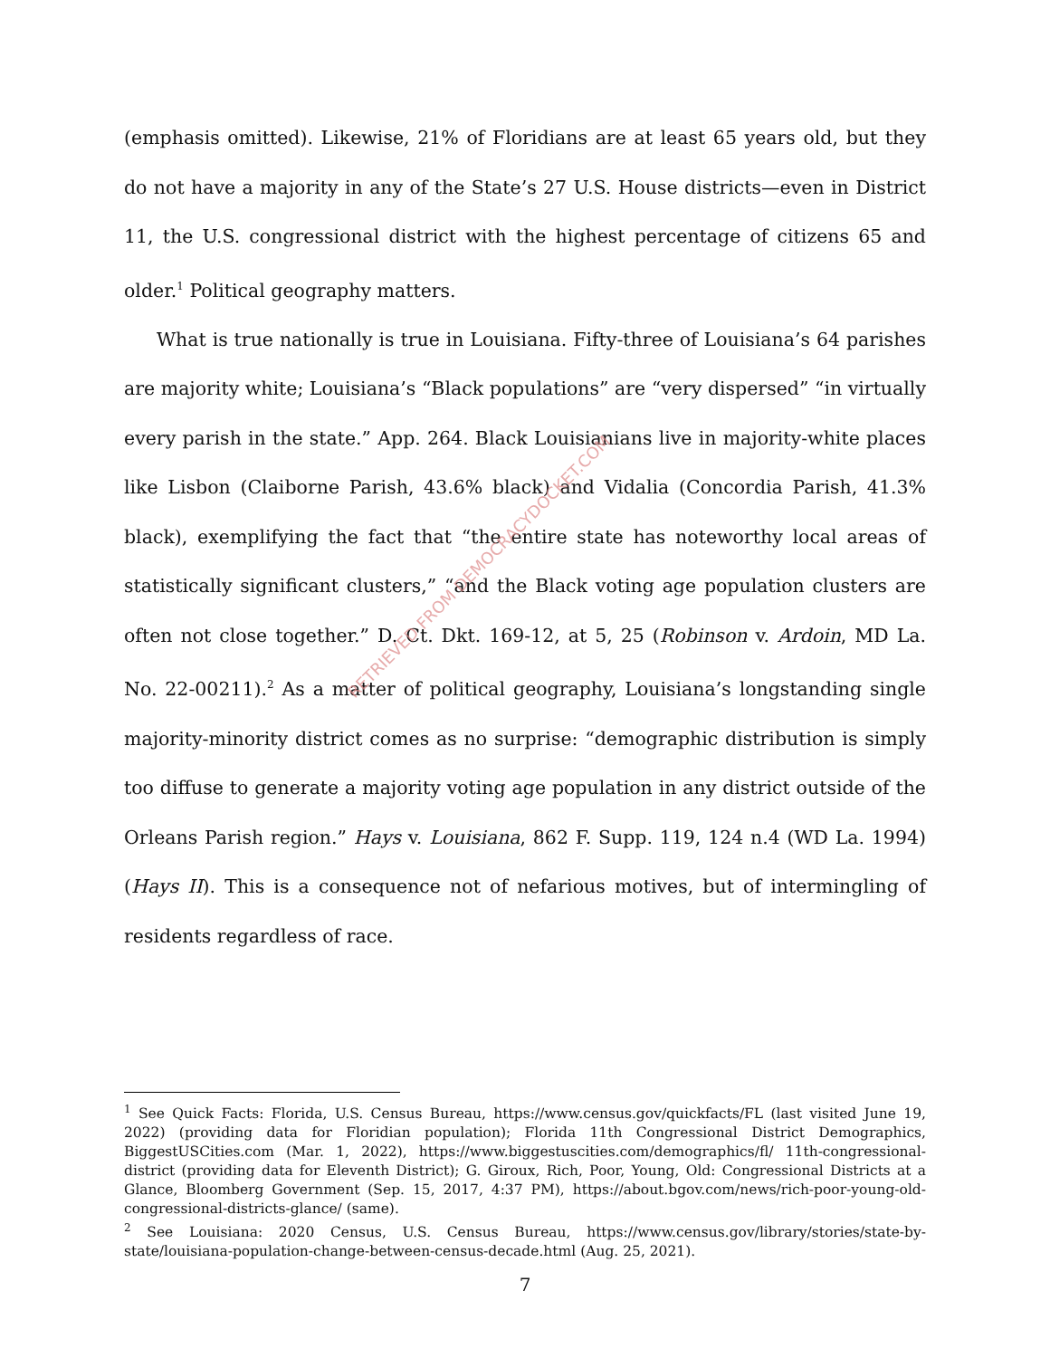(emphasis omitted). Likewise, 21% of Floridians are at least 65 years old, but they do not have a majority in any of the State’s 27 U.S. House districts—even in District 11, the U.S. congressional district with the highest percentage of citizens 65 and older.<sup>1</sup> Political geography matters.
What is true nationally is true in Louisiana. Fifty-three of Louisiana’s 64 parishes are majority white; Louisiana’s “Black populations” are “very dispersed” “in virtually every parish in the state.” App. 264. Black Louisianians live in majority-white places like Lisbon (Claiborne Parish, 43.6% black) and Vidalia (Concordia Parish, 41.3% black), exemplifying the fact that “the entire state has noteworthy local areas of statistically significant clusters,” “and the Black voting age population clusters are often not close together.” D. Ct. Dkt. 169-12, at 5, 25 (Robinson v. Ardoin, MD La. No. 22-00211).<sup>2</sup> As a matter of political geography, Louisiana’s longstanding single majority-minority district comes as no surprise: “demographic distribution is simply too diffuse to generate a majority voting age population in any district outside of the Orleans Parish region.” Hays v. Louisiana, 862 F. Supp. 119, 124 n.4 (WD La. 1994) (Hays II). This is a consequence not of nefarious motives, but of intermingling of residents regardless of race.
<sup>1</sup> See Quick Facts: Florida, U.S. Census Bureau, https://www.census.gov/quickfacts/FL (last visited June 19, 2022) (providing data for Floridian population); Florida 11th Congressional District Demographics, BiggestUSCities.com (Mar. 1, 2022), https://www.biggestuscities.com/demographics/fl/ 11th-congressional-district (providing data for Eleventh District); G. Giroux, Rich, Poor, Young, Old: Congressional Districts at a Glance, Bloomberg Government (Sep. 15, 2017, 4:37 PM), https://about.bgov.com/news/rich-poor-young-old-congressional-districts-glance/ (same).
<sup>2</sup> See Louisiana: 2020 Census, U.S. Census Bureau, https://www.census.gov/library/stories/state-by-state/louisiana-population-change-between-census-decade.html (Aug. 25, 2021).
7
RETRIEVED FROM DEMOCRACYDOCKET.COM